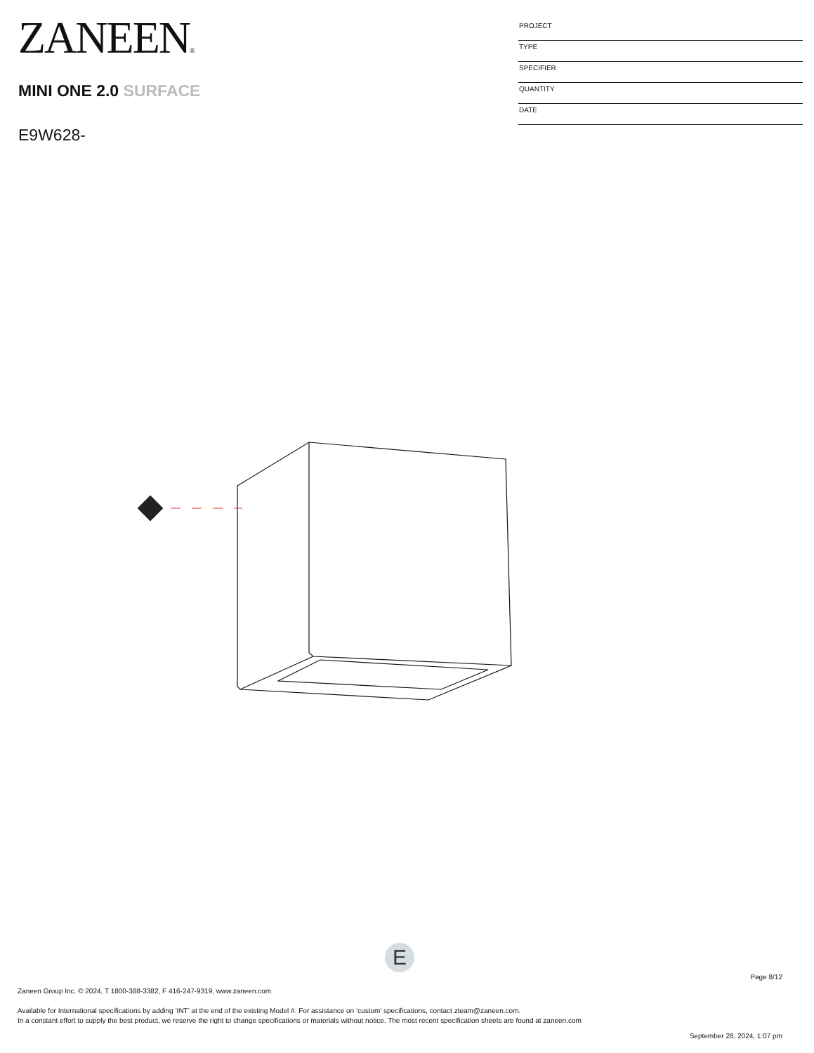ZANEEN®
MINI ONE 2.0 SURFACE
E9W628-
PROJECT
TYPE
SPECIFIER
QUANTITY
DATE
E
Page 8/12
Zaneen Group Inc. © 2024, T 1800-388-3382, F 416-247-9319, www.zaneen.com
Available for International specifications by adding ‘INT’ at the end of the existing Model #. For assistance on ‘custom’ specifications, contact zteam@zaneen.com.
In a constant effort to supply the best product, we reserve the right to change specifications or materials without notice. The most recent specification sheets are found at zaneen.com
September 28, 2024, 1:07 pm